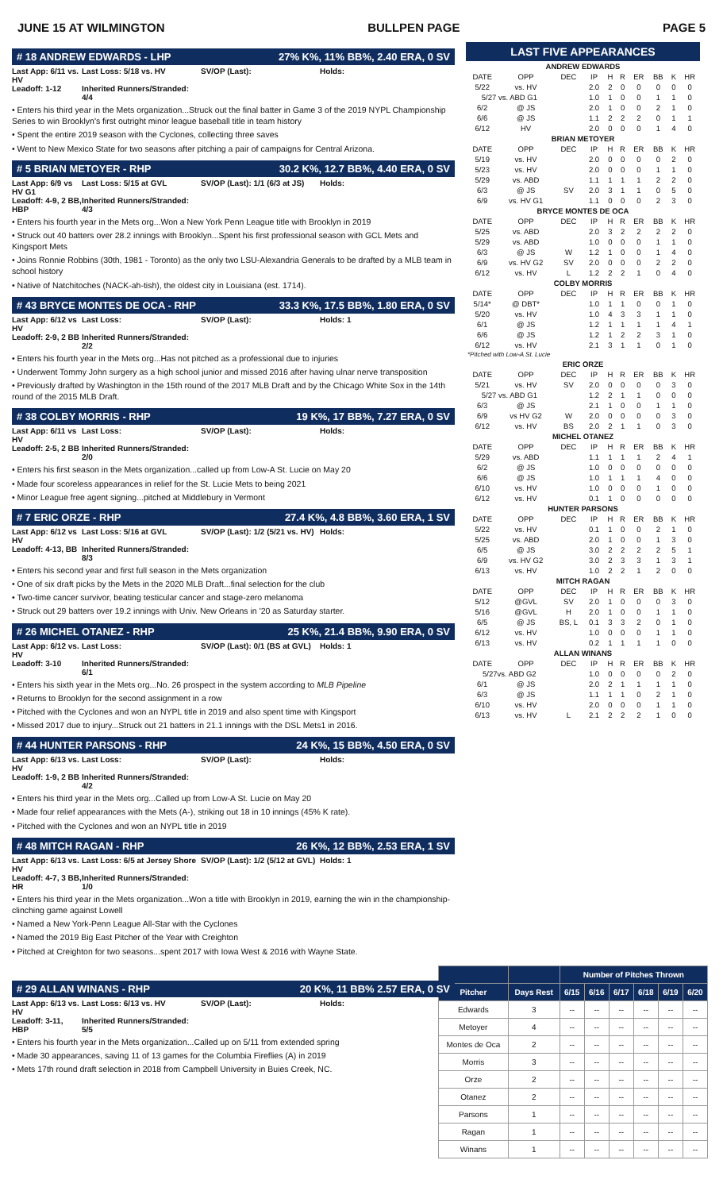JUNE 15 AT WILMINGTON BULLPEN PAGE PAGE 5
# 18 ANDREW EDWARDS - LHP 27% K%, 11% BB%, 2.40 ERA, 0 SV
Last App: 6/11 vs. HV Last Loss: 5/18 vs. HV SV/OP (Last): Holds: Leadoff: 1-12 Inherited Runners/Stranded: 4/4
• Enters his third year in the Mets organization...Struck out the final batter in Game 3 of the 2019 NYPL Championship Series to win Brooklyn's first outright minor league baseball title in team history
• Spent the entire 2019 season with the Cyclones, collecting three saves
• Went to New Mexico State for two seasons after pitching a pair of campaigns for Central Arizona.
# 5 BRIAN METOYER - RHP 30.2 K%, 12.7 BB%, 4.40 ERA, 0 SV
Last App: 6/9 vs HV G1 Last Loss: 5/15 at GVL SV/OP (Last): 1/1 (6/3 at JS) Holds: Leadoff: 4-9, 2 BB, HBP Inherited Runners/Stranded: 4/3
• Enters his fourth year in the Mets org...Won a New York Penn League title with Brooklyn in 2019
• Struck out 40 batters over 28.2 innings with Brooklyn...Spent his first professional season with GCL Mets and Kingsport Mets
• Joins Ronnie Robbins (30th, 1981 - Toronto) as the only two LSU-Alexandria Generals to be drafted by a MLB team in school history
• Native of Natchitoches (NACK-ah-tish), the oldest city in Louisiana (est. 1714).
# 43 BRYCE MONTES DE OCA - RHP 33.3 K%, 17.5 BB%, 1.80 ERA, 0 SV
Last App: 6/12 vs HV Last Loss: SV/OP (Last): Holds: 1 Leadoff: 2-9, 2 BB Inherited Runners/Stranded: 2/2
• Enters his fourth year in the Mets org...Has not pitched as a professional due to injuries
• Underwent Tommy John surgery as a high school junior and missed 2016 after having ulnar nerve transposition
• Previously drafted by Washington in the 15th round of the 2017 MLB Draft and by the Chicago White Sox in the 14th round of the 2015 MLB Draft.
# 38 COLBY MORRIS - RHP 19 K%, 17 BB%, 7.27 ERA, 0 SV
Last App: 6/11 vs HV Last Loss: SV/OP (Last): Holds: Leadoff: 2-5, 2 BB Inherited Runners/Stranded: 2/0
• Enters his first season in the Mets organization...called up from Low-A St. Lucie on May 20
• Made four scoreless appearances in relief for the St. Lucie Mets to being 2021
• Minor League free agent signing...pitched at Middlebury in Vermont
# 7 ERIC ORZE - RHP 27.4 K%, 4.8 BB%, 3.60 ERA, 1 SV
Last App: 6/12 vs HV Last Loss: 5/16 at GVL SV/OP (Last): 1/2 (5/21 vs. HV) Holds: Leadoff: 4-13, BB Inherited Runners/Stranded: 8/3
• Enters his second year and first full season in the Mets organization
• One of six draft picks by the Mets in the 2020 MLB Draft...final selection for the club
• Two-time cancer survivor, beating testicular cancer and stage-zero melanoma
• Struck out 29 batters over 19.2 innings with Univ. New Orleans in '20 as Saturday starter.
# 26 MICHEL OTANEZ - RHP 25 K%, 21.4 BB%, 9.90 ERA, 0 SV
Last App: 6/12 vs. HV Last Loss: SV/OP (Last): 0/1 (BS at GVL) Holds: 1 Leadoff: 3-10 Inherited Runners/Stranded: 6/1
• Enters his sixth year in the Mets org...No. 26 prospect in the system according to MLB Pipeline
• Returns to Brooklyn for the second assignment in a row
• Pitched with the Cyclones and won an NYPL title in 2019 and also spent time with Kingsport
• Missed 2017 due to injury...Struck out 21 batters in 21.1 innings with the DSL Mets1 in 2016.
# 44 HUNTER PARSONS - RHP 24 K%, 15 BB%, 4.50 ERA, 0 SV
Last App: 6/13 vs. HV Last Loss: SV/OP (Last): Holds: Leadoff: 1-9, 2 BB Inherited Runners/Stranded: 4/2
• Enters his third year in the Mets org...Called up from Low-A St. Lucie on May 20
• Made four relief appearances with the Mets (A-), striking out 18 in 10 innings (45% K rate).
• Pitched with the Cyclones and won an NYPL title in 2019
# 48 MITCH RAGAN - RHP 26 K%, 12 BB%, 2.53 ERA, 1 SV
Last App: 6/13 vs. HV Last Loss: 6/5 at Jersey Shore SV/OP (Last): 1/2 (5/12 at GVL) Holds: 1 Leadoff: 4-7, 3 BB, HR Inherited Runners/Stranded: 1/0
• Enters his third year in the Mets organization...Won a title with Brooklyn in 2019, earning the win in the championship-clinching game against Lowell
• Named a New York-Penn League All-Star with the Cyclones
• Named the 2019 Big East Pitcher of the Year with Creighton
• Pitched at Creighton for two seasons...spent 2017 with Iowa West & 2016 with Wayne State.
# 29 ALLAN WINANS - RHP 20 K%, 11 BB% 2.57 ERA, 0 SV
Last App: 6/13 vs. HV Last Loss: 6/13 vs. HV SV/OP (Last): Holds: Leadoff: 3-11, HBP Inherited Runners/Stranded: 5/5
• Enters his fourth year in the Mets organization...Called up on 5/11 from extended spring
• Made 30 appearances, saving 11 of 13 games for the Columbia Fireflies (A) in 2019
• Mets 17th round draft selection in 2018 from Campbell University in Buies Creek, NC.
LAST FIVE APPEARANCES
| ANDREW EDWARDS | | | | | | | | | |
| --- | --- | --- | --- | --- | --- | --- | --- | --- | --- |
| DATE | OPP | DEC | IP | H | R | ER | BB | K | HR |
| 5/22 | vs. HV | | 2.0 | 2 | 0 | 0 | 0 | 0 | 0 |
| 5/27 vs. ABD G1 | | | 1.0 | 1 | 0 | 0 | 1 | 1 | 0 |
| 6/2 | @ JS | | 2.0 | 1 | 0 | 0 | 2 | 1 | 0 |
| 6/6 | @ JS | | 1.1 | 2 | 2 | 2 | 0 | 1 | 1 |
| 6/12 | HV | | 2.0 | 0 | 0 | 0 | 1 | 4 | 0 |
| BRIAN METOYER | | | | | | | | | |
| DATE | OPP | DEC | IP | H | R | ER | BB | K | HR |
| 5/19 | vs. HV | | 2.0 | 0 | 0 | 0 | 0 | 2 | 0 |
| 5/23 | vs. HV | | 2.0 | 0 | 0 | 0 | 1 | 1 | 0 |
| 5/29 | vs. ABD | | 1.1 | 1 | 1 | 1 | 2 | 2 | 0 |
| 6/3 | @ JS | SV | 2.0 | 3 | 1 | 1 | 0 | 5 | 0 |
| 6/9 | vs. HV G1 | | 1.1 | 0 | 0 | 0 | 2 | 3 | 0 |
| BRYCE MONTES DE OCA | | | | | | | | | |
| DATE | OPP | DEC | IP | H | R | ER | BB | K | HR |
| 5/25 | vs. ABD | | 2.0 | 3 | 2 | 2 | 2 | 2 | 0 |
| 5/29 | vs. ABD | | 1.0 | 0 | 0 | 0 | 1 | 1 | 0 |
| 6/3 | @ JS | W | 1.2 | 1 | 0 | 0 | 1 | 4 | 0 |
| 6/9 | vs. HV G2 | SV | 2.0 | 0 | 0 | 0 | 2 | 2 | 0 |
| 6/12 | vs. HV | L | 1.2 | 2 | 2 | 1 | 0 | 4 | 0 |
| COLBY MORRIS | | | | | | | | | |
| DATE | OPP | DEC | IP | H | R | ER | BB | K | HR |
| 5/14* | @ DBT* | | 1.0 | 1 | 1 | 0 | 0 | 1 | 0 |
| 5/20 | vs. HV | | 1.0 | 4 | 3 | 3 | 1 | 1 | 0 |
| 6/1 | @ JS | | 1.2 | 1 | 1 | 1 | 1 | 4 | 1 |
| 6/6 | @ JS | | 1.2 | 1 | 2 | 2 | 3 | 1 | 0 |
| 6/12 | vs. HV | | 2.1 | 3 | 1 | 1 | 0 | 1 | 0 |
| *Pitched with Low-A St. Lucie | | | | | | | | | |
| ERIC ORZE | | | | | | | | | |
| DATE | OPP | DEC | IP | H | R | ER | BB | K | HR |
| 5/21 | vs. HV | SV | 2.0 | 0 | 0 | 0 | 0 | 3 | 0 |
| 5/27 vs. ABD G1 | | | 1.2 | 2 | 1 | 1 | 0 | 0 | 0 |
| 6/3 | @ JS | | 2.1 | 1 | 0 | 0 | 1 | 1 | 0 |
| 6/9 | vs HV G2 | W | 2.0 | 0 | 0 | 0 | 0 | 3 | 0 |
| 6/12 | vs. HV | BS | 2.0 | 2 | 1 | 1 | 0 | 3 | 0 |
| MICHEL OTANEZ | | | | | | | | | |
| DATE | OPP | DEC | IP | H | R | ER | BB | K | HR |
| 5/29 | vs. ABD | | 1.1 | 1 | 1 | 1 | 2 | 4 | 1 |
| 6/2 | @ JS | | 1.0 | 0 | 0 | 0 | 0 | 0 | 0 |
| 6/6 | @ JS | | 1.0 | 1 | 1 | 1 | 4 | 0 | 0 |
| 6/10 | vs. HV | | 1.0 | 0 | 0 | 0 | 1 | 0 | 0 |
| 6/12 | vs. HV | | 0.1 | 1 | 0 | 0 | 0 | 0 | 0 |
| HUNTER PARSONS | | | | | | | | | |
| DATE | OPP | DEC | IP | H | R | ER | BB | K | HR |
| 5/22 | vs. HV | | 0.1 | 1 | 0 | 0 | 2 | 1 | 0 |
| 5/25 | vs. ABD | | 2.0 | 1 | 0 | 0 | 1 | 3 | 0 |
| 6/5 | @ JS | | 3.0 | 2 | 2 | 2 | 2 | 5 | 1 |
| 6/9 | vs. HV G2 | | 3.0 | 2 | 3 | 3 | 1 | 3 | 1 |
| 6/13 | vs. HV | | 1.0 | 2 | 2 | 1 | 2 | 0 | 0 |
| MITCH RAGAN | | | | | | | | | |
| DATE | OPP | DEC | IP | H | R | ER | BB | K | HR |
| 5/12 | @GVL | SV | 2.0 | 1 | 0 | 0 | 0 | 3 | 0 |
| 5/16 | @GVL | H | 2.0 | 1 | 0 | 0 | 1 | 1 | 0 |
| 6/5 | @ JS | BS, L | 0.1 | 3 | 3 | 2 | 0 | 1 | 0 |
| 6/12 | vs. HV | | 1.0 | 0 | 0 | 0 | 1 | 1 | 0 |
| 6/13 | vs. HV | | 0.2 | 1 | 1 | 1 | 1 | 0 | 0 |
| ALLAN WINANS | | | | | | | | | |
| DATE | OPP | DEC | IP | H | R | ER | BB | K | HR |
| 5/27vs. ABD G2 | | | 1.0 | 0 | 0 | 0 | 0 | 2 | 0 |
| 6/1 | @ JS | | 2.0 | 2 | 1 | 1 | 1 | 1 | 0 |
| 6/3 | @ JS | | 1.1 | 1 | 1 | 0 | 2 | 1 | 0 |
| 6/10 | vs. HV | | 2.0 | 0 | 0 | 0 | 1 | 1 | 0 |
| 6/13 | vs. HV | L | 2.1 | 2 | 2 | 2 | 1 | 0 | 0 |
| | | Number of Pitches Thrown | | | | | |
| --- | --- | --- | --- | --- | --- | --- | --- |
| Pitcher | Days Rest | 6/15 | 6/16 | 6/17 | 6/18 | 6/19 | 6/20 |
| Edwards | 3 | -- | -- | -- | -- | -- | -- |
| Metoyer | 4 | -- | -- | -- | -- | -- | -- |
| Montes de Oca | 2 | -- | -- | -- | -- | -- | -- |
| Morris | 3 | -- | -- | -- | -- | -- | -- |
| Orze | 2 | -- | -- | -- | -- | -- | -- |
| Otanez | 2 | -- | -- | -- | -- | -- | -- |
| Parsons | 1 | -- | -- | -- | -- | -- | -- |
| Ragan | 1 | -- | -- | -- | -- | -- | -- |
| Winans | 1 | -- | -- | -- | -- | -- | -- |